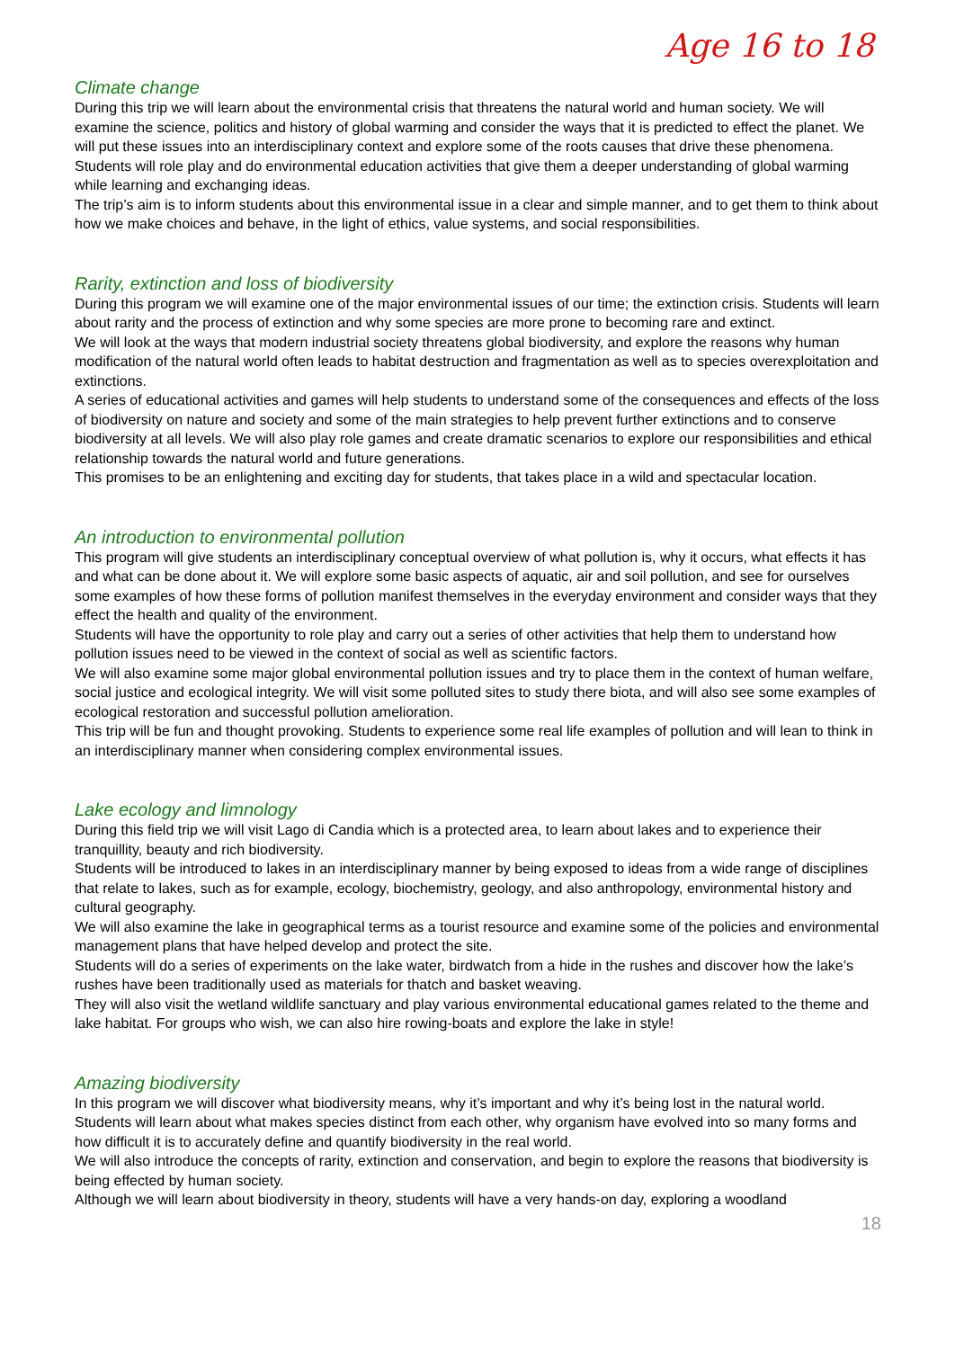Age 16 to 18
Climate change
During this trip we will learn about the environmental crisis that threatens the natural world and human society. We will examine the science, politics and history of global warming and consider the ways that it is predicted to effect the planet. We will put these issues into an interdisciplinary context and explore some of the roots causes that drive these phenomena.
Students will role play and do environmental education activities that give them a deeper understanding of global warming while learning and exchanging ideas.
The trip’s aim is to inform students about this environmental issue in a clear and simple manner, and to get them to think about how we make choices and behave, in the light of ethics, value systems, and social responsibilities.
Rarity, extinction and loss of biodiversity
During this program we will examine one of the major environmental issues of our time; the extinction crisis. Students will learn about rarity and the process of extinction and why some species are more prone to becoming rare and extinct.
We will look at the ways that modern industrial society threatens global biodiversity, and explore the reasons why human modification of the natural world often leads to habitat destruction and fragmentation as well as to species overexploitation and extinctions.
A series of educational activities and games will help students to understand some of the consequences and effects of the loss of biodiversity on nature and society and some of the main strategies to help prevent further extinctions and to conserve biodiversity at all levels. We will also play role games and create dramatic scenarios to explore our responsibilities and ethical relationship towards the natural world and future generations.
This promises to be an enlightening and exciting day for students, that takes place in a wild and spectacular location.
An introduction to environmental pollution
This program will give students an interdisciplinary conceptual overview of what pollution is, why it occurs, what effects it has and what can be done about it. We will explore some basic aspects of aquatic, air and soil pollution, and see for ourselves some examples of how these forms of pollution manifest themselves in the everyday environment and consider ways that they effect the health and quality of the environment.
Students will have the opportunity to role play and carry out a series of other activities that help them to understand how pollution issues need to be viewed in the context of social as well as scientific factors.
We will also examine some major global environmental pollution issues and try to place them in the context of human welfare, social justice and ecological integrity. We will visit some polluted sites to study there biota, and will also see some examples of ecological restoration and successful pollution amelioration.
This trip will be fun and thought provoking. Students to experience some real life examples of pollution and will lean to think in an interdisciplinary manner when considering complex environmental issues.
Lake ecology and limnology
During this field trip we will visit Lago di Candia which is a protected area, to learn about lakes and to experience their tranquillity, beauty and rich biodiversity.
Students will be introduced to lakes in an interdisciplinary manner by being exposed to ideas from a wide range of disciplines that relate to lakes, such as for example, ecology, biochemistry, geology, and also anthropology, environmental history and cultural geography.
We will also examine the lake in geographical terms as a tourist resource and examine some of the policies and environmental management plans that have helped develop and protect the site.
Students will do a series of experiments on the lake water, birdwatch from a hide in the rushes and discover how the lake’s rushes have been traditionally used as materials for thatch and basket weaving.
They will also visit the wetland wildlife sanctuary and play various environmental educational games related to the theme and lake habitat. For groups who wish, we can also hire rowing-boats and explore the lake in style!
Amazing biodiversity
In this program we will discover what biodiversity means, why it’s important and why it’s being lost in the natural world. Students will learn about what makes species distinct from each other, why organism have evolved into so many forms and how difficult it is to accurately define and quantify biodiversity in the real world.
We will also introduce the concepts of rarity, extinction and conservation, and begin to explore the reasons that biodiversity is being effected by human society.
Although we will learn about biodiversity in theory, students will have a very hands-on day, exploring a woodland
18